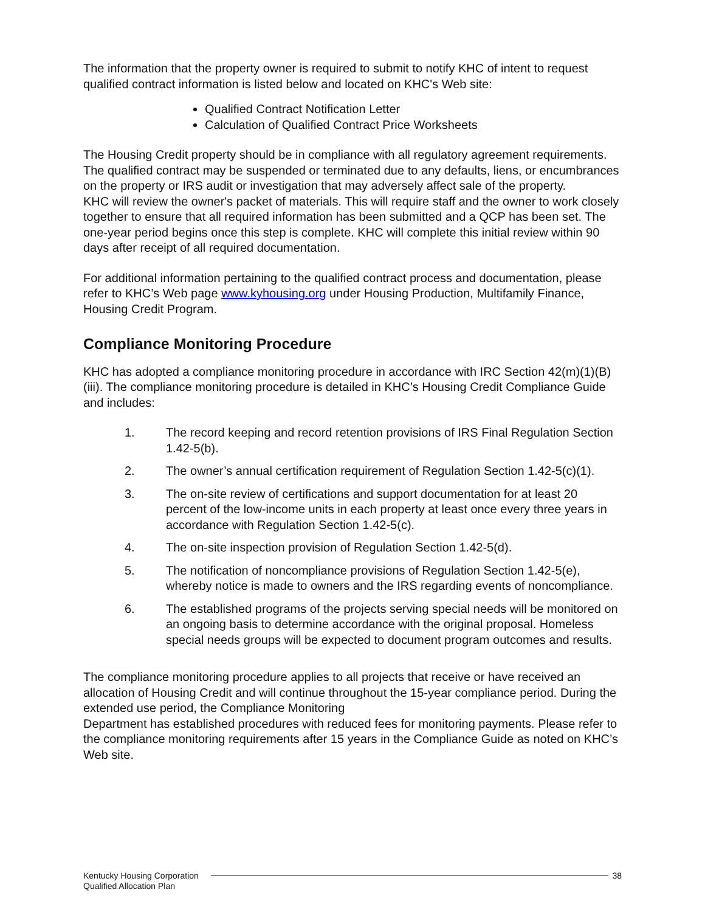The information that the property owner is required to submit to notify KHC of intent to request qualified contract information is listed below and located on KHC's Web site:
Qualified Contract Notification Letter
Calculation of Qualified Contract Price Worksheets
The Housing Credit property should be in compliance with all regulatory agreement requirements. The qualified contract may be suspended or terminated due to any defaults, liens, or encumbrances on the property or IRS audit or investigation that may adversely affect sale of the property.
KHC will review the owner's packet of materials. This will require staff and the owner to work closely together to ensure that all required information has been submitted and a QCP has been set. The one-year period begins once this step is complete. KHC will complete this initial review within 90 days after receipt of all required documentation.
For additional information pertaining to the qualified contract process and documentation, please refer to KHC’s Web page www.kyhousing.org under Housing Production, Multifamily Finance, Housing Credit Program.
Compliance Monitoring Procedure
KHC has adopted a compliance monitoring procedure in accordance with IRC Section 42(m)(1)(B)(iii). The compliance monitoring procedure is detailed in KHC’s Housing Credit Compliance Guide and includes:
1. The record keeping and record retention provisions of IRS Final Regulation Section 1.42-5(b).
2. The owner’s annual certification requirement of Regulation Section 1.42-5(c)(1).
3. The on-site review of certifications and support documentation for at least 20 percent of the low-income units in each property at least once every three years in accordance with Regulation Section 1.42-5(c).
4. The on-site inspection provision of Regulation Section 1.42-5(d).
5. The notification of noncompliance provisions of Regulation Section 1.42-5(e), whereby notice is made to owners and the IRS regarding events of noncompliance.
6. The established programs of the projects serving special needs will be monitored on an ongoing basis to determine accordance with the original proposal. Homeless special needs groups will be expected to document program outcomes and results.
The compliance monitoring procedure applies to all projects that receive or have received an allocation of Housing Credit and will continue throughout the 15-year compliance period. During the extended use period, the Compliance Monitoring
Department has established procedures with reduced fees for monitoring payments. Please refer to the compliance monitoring requirements after 15 years in the Compliance Guide as noted on KHC’s Web site.
Kentucky Housing Corporation
Qualified Allocation Plan
38